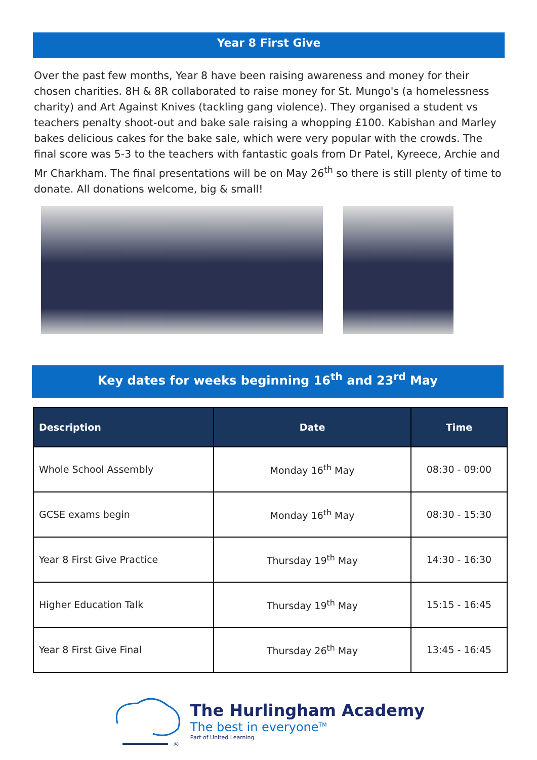Year 8 First Give
Over the past few months, Year 8 have been raising awareness and money for their chosen charities. 8H & 8R collaborated to raise money for St. Mungo's (a homelessness charity) and Art Against Knives (tackling gang violence). They organised a student vs teachers penalty shoot-out and bake sale raising a whopping £100. Kabishan and Marley bakes delicious cakes for the bake sale, which were very popular with the crowds. The final score was 5-3 to the teachers with fantastic goals from Dr Patel, Kyreece, Archie and Mr Charkham. The final presentations will be on May 26<sup>th</sup> so there is still plenty of time to donate. All donations welcome, big & small!
Key dates for weeks beginning 16<sup>th</sup> and 23<sup>rd</sup> May
| Description | Date | Time |
| --- | --- | --- |
| Whole School Assembly | Monday 16<sup>th</sup> May | 08:30 - 09:00 |
| GCSE exams begin | Monday 16<sup>th</sup> May | 08:30 - 15:30 |
| Year 8 First Give Practice | Thursday 19<sup>th</sup> May | 14:30 - 16:30 |
| Higher Education Talk | Thursday 19<sup>th</sup> May | 15:15 - 16:45 |
| Year 8 First Give Final | Thursday 26<sup>th</sup> May | 13:45 - 16:45 |
®
The Hurlingham Academy
The best in everyone<sup>TM</sup>
Part of United Learning